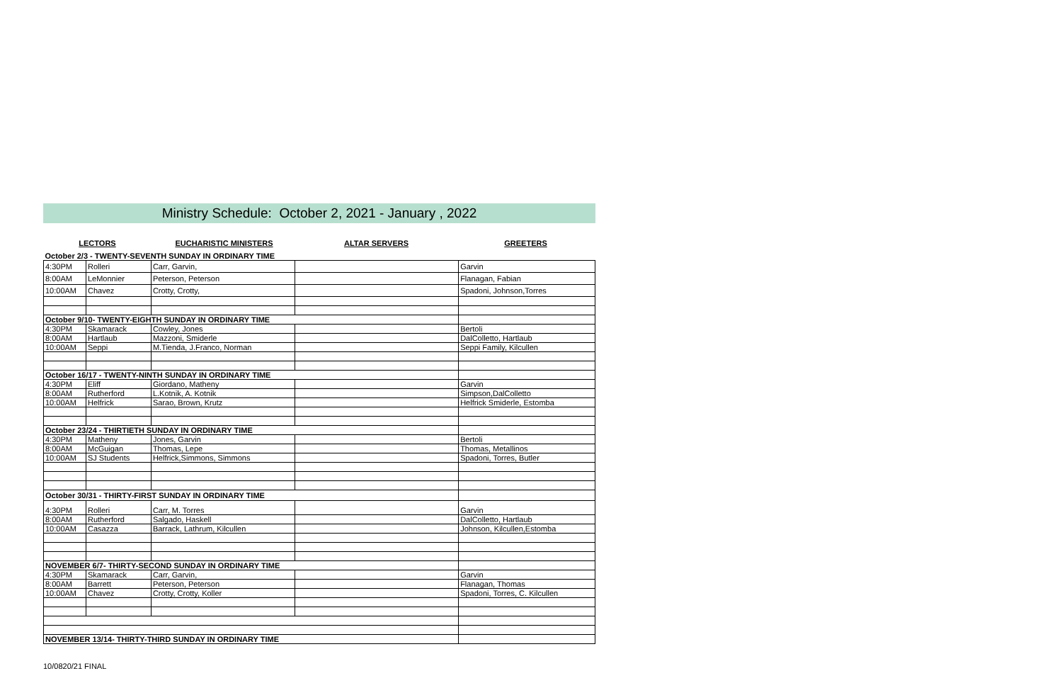Ministry Schedule: October 2, 2021 - January , 2022
LECTORS EUCHARISTIC MINISTERS ALTAR SERVERS GREETERS
| October 2/3 - TWENTY-SEVENTH SUNDAY IN ORDINARY TIME | | | | |
| 4:30PM | Rolleri | Carr, Garvin, | | Garvin |
| 8:00AM | LeMonnier | Peterson, Peterson | | Flanagan, Fabian |
| 10:00AM | Chavez | Crotty, Crotty, | | Spadoni, Johnson,Torres |
| October 9/10- TWENTY-EIGHTH SUNDAY IN ORDINARY TIME | | | | |
| 4:30PM | Skamarack | Cowley, Jones | | Bertoli |
| 8:00AM | Hartlaub | Mazzoni, Smiderle | | DalColletto, Hartlaub |
| 10:00AM | Seppi | M.Tienda, J.Franco, Norman | | Seppi Family, Kilcullen |
| October 16/17 - TWENTY-NINTH SUNDAY IN ORDINARY TIME | | | | |
| 4:30PM | Eliff | Giordano, Matheny | | Garvin |
| 8:00AM | Rutherford | L.Kotnik, A. Kotnik | | Simpson,DalColletto |
| 10:00AM | Helfrick | Sarao, Brown, Krutz | | Helfrick Smiderle, Estomba |
| October 23/24 - THIRTIETH SUNDAY IN ORDINARY TIME | | | | |
| 4:30PM | Matheny | Jones, Garvin | | Bertoli |
| 8:00AM | McGuigan | Thomas, Lepe | | Thomas, Metallinos |
| 10:00AM | SJ Students | Helfrick,Simmons, Simmons | | Spadoni, Torres, Butler |
| October 30/31 - THIRTY-FIRST SUNDAY IN ORDINARY TIME | | | | |
| 4:30PM | Rolleri | Carr, M. Torres | | Garvin |
| 8:00AM | Rutherford | Salgado, Haskell | | DalColletto, Hartlaub |
| 10:00AM | Casazza | Barrack, Lathrum, Kilcullen | | Johnson, Kilcullen,Estomba |
| NOVEMBER 6/7- THIRTY-SECOND SUNDAY IN ORDINARY TIME | | | | |
| 4:30PM | Skamarack | Carr, Garvin, | | Garvin |
| 8:00AM | Barrett | Peterson, Peterson | | Flanagan, Thomas |
| 10:00AM | Chavez | Crotty, Crotty, Koller | | Spadoni, Torres, C. Kilcullen |
| NOVEMBER 13/14- THIRTY-THIRD SUNDAY IN ORDINARY TIME | | | | |
10/0820/21 FINAL